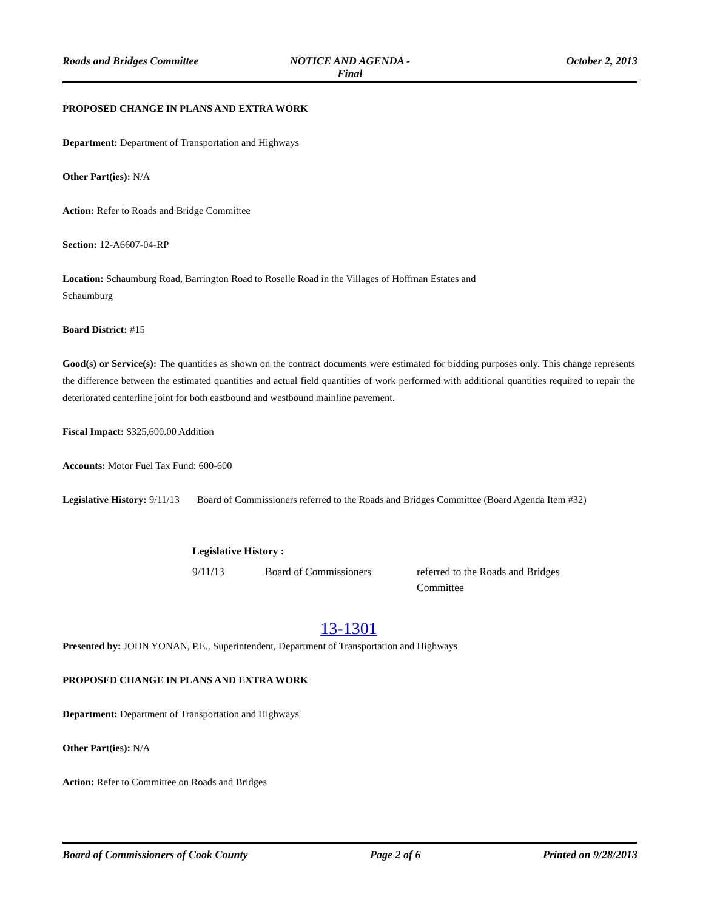Roads and Bridges Committee NOTICE AND AGENDA -
Final
October 2, 2013
PROPOSED CHANGE IN PLANS AND EXTRA WORK
Department: Department of Transportation and Highways
Other Part(ies): N/A
Action: Refer to Roads and Bridge Committee
Section: 12-A6607-04-RP
Location: Schaumburg Road, Barrington Road to Roselle Road in the Villages of Hoffman Estates and
Schaumburg
Board District: #15
Good(s) or Service(s): The quantities as shown on the contract documents were estimated for bidding purposes only. This change represents the difference between the estimated quantities and actual field quantities of work performed with additional quantities required to repair the deteriorated centerline joint for both eastbound and westbound mainline pavement.
Fiscal Impact: $325,600.00 Addition
Accounts: Motor Fuel Tax Fund: 600-600
Legislative History: 9/11/13 Board of Commissioners referred to the Roads and Bridges Committee (Board Agenda Item #32)
Legislative History :
| 9/11/13 | Board of Commissioners | referred to the Roads and Bridges Committee |
13-1301
Presented by: JOHN YONAN, P.E., Superintendent, Department of Transportation and Highways
PROPOSED CHANGE IN PLANS AND EXTRA WORK
Department: Department of Transportation and Highways
Other Part(ies): N/A
Action: Refer to Committee on Roads and Bridges
Board of Commissioners of Cook County
Page 2 of 6 Printed on 9/28/2013